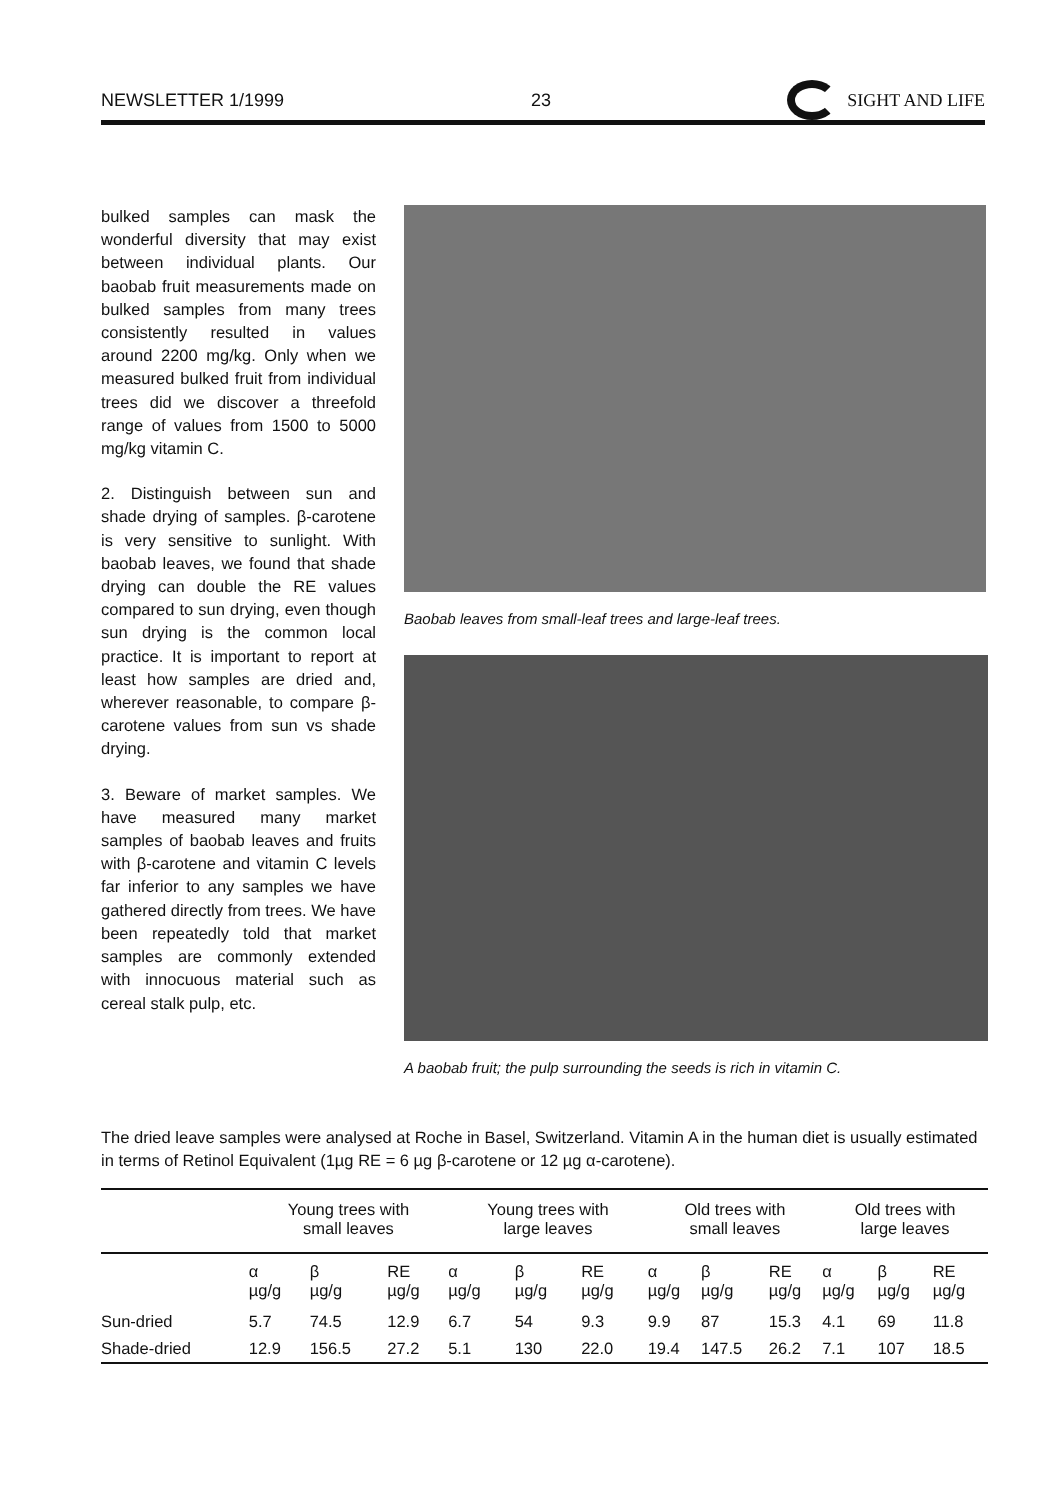NEWSLETTER 1/1999 23 SIGHT AND LIFE
bulked samples can mask the wonderful diversity that may exist between individual plants. Our baobab fruit measurements made on bulked samples from many trees consistently resulted in values around 2200 mg/kg. Only when we measured bulked fruit from individual trees did we discover a threefold range of values from 1500 to 5000 mg/kg vitamin C.
2. Distinguish between sun and shade drying of samples. β-carotene is very sensitive to sunlight. With baobab leaves, we found that shade drying can double the RE values compared to sun drying, even though sun drying is the common local practice. It is important to report at least how samples are dried and, wherever reasonable, to compare β-carotene values from sun vs shade drying.
3. Beware of market samples. We have measured many market samples of baobab leaves and fruits with β-carotene and vitamin C levels far inferior to any samples we have gathered directly from trees. We have been repeatedly told that market samples are commonly extended with innocuous material such as cereal stalk pulp, etc.
Baobab leaves from small-leaf trees and large-leaf trees.
A baobab fruit; the pulp surrounding the seeds is rich in vitamin C.
The dried leave samples were analysed at Roche in Basel, Switzerland. Vitamin A in the human diet is usually estimated in terms of Retinol Equivalent (1µg RE = 6 µg β-carotene or 12 µg α-carotene).
| | Young trees with small leaves | | | Young trees with large leaves | | | Old trees with small leaves | | | Old trees with large leaves | | |
| --- | --- | --- | --- | --- | --- | --- | --- | --- | --- | --- | --- | --- |
| | α µg/g | β µg/g | RE µg/g | α µg/g | β µg/g | RE µg/g | α µg/g | β µg/g | RE µg/g | α µg/g | β µg/g | RE µg/g |
| Sun-dried | 5.7 | 74.5 | 12.9 | 6.7 | 54 | 9.3 | 9.9 | 87 | 15.3 | 4.1 | 69 | 11.8 |
| Shade-dried | 12.9 | 156.5 | 27.2 | 5.1 | 130 | 22.0 | 19.4 | 147.5 | 26.2 | 7.1 | 107 | 18.5 |